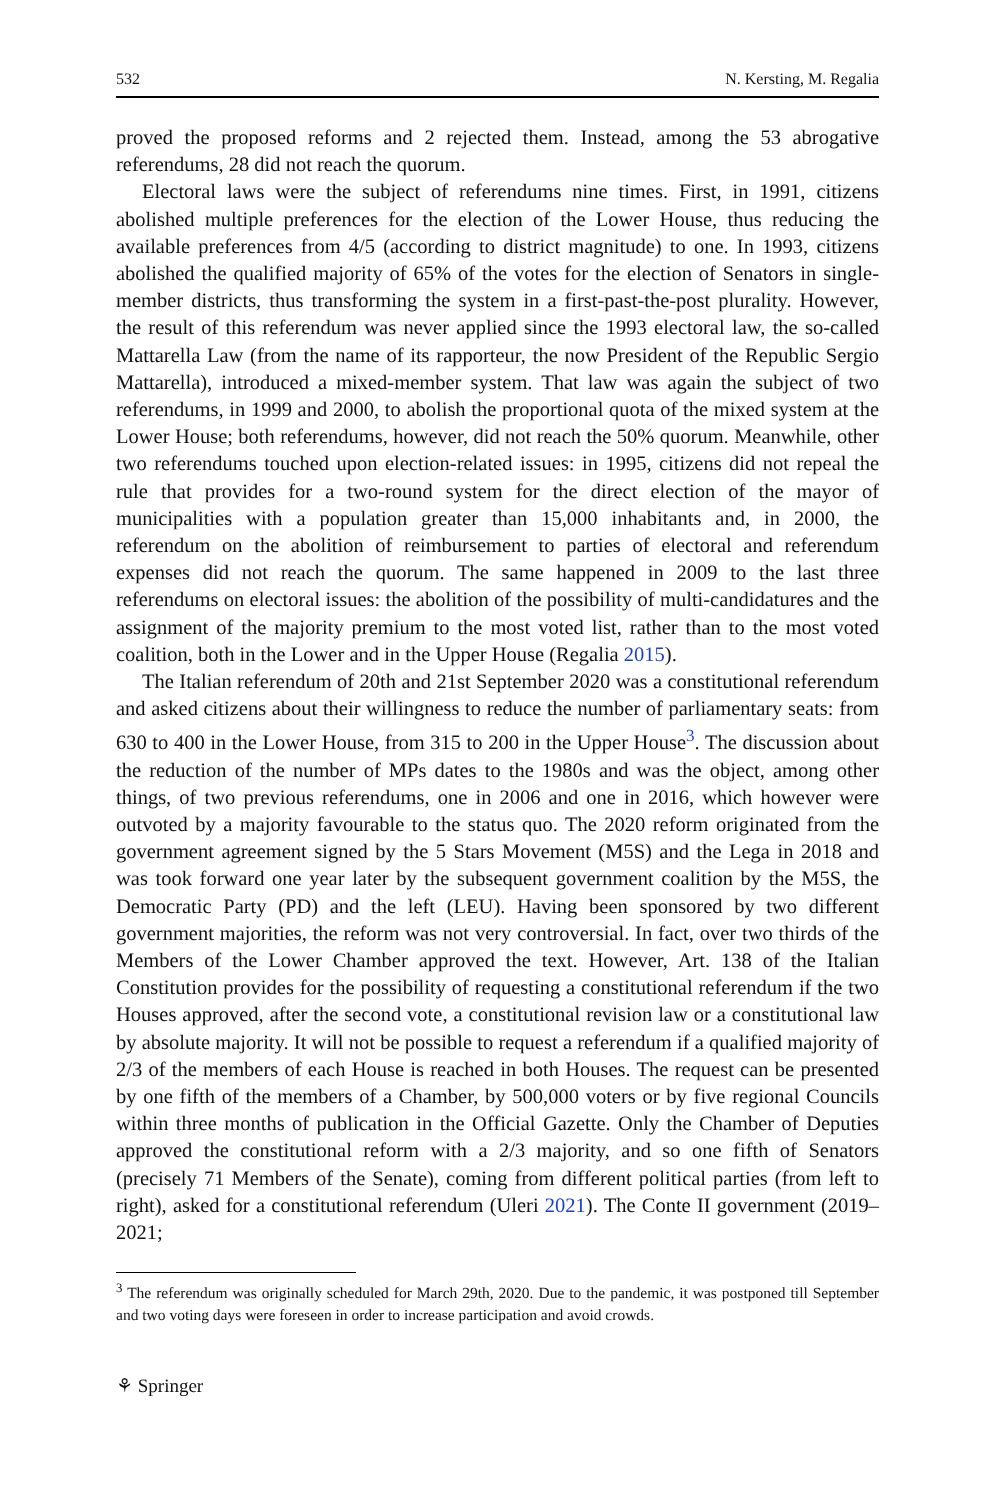532 N. Kersting, M. Regalia
proved the proposed reforms and 2 rejected them. Instead, among the 53 abrogative referendums, 28 did not reach the quorum.
Electoral laws were the subject of referendums nine times. First, in 1991, citizens abolished multiple preferences for the election of the Lower House, thus reducing the available preferences from 4/5 (according to district magnitude) to one. In 1993, citizens abolished the qualified majority of 65% of the votes for the election of Senators in single-member districts, thus transforming the system in a first-past-the-post plurality. However, the result of this referendum was never applied since the 1993 electoral law, the so-called Mattarella Law (from the name of its rapporteur, the now President of the Republic Sergio Mattarella), introduced a mixed-member system. That law was again the subject of two referendums, in 1999 and 2000, to abolish the proportional quota of the mixed system at the Lower House; both referendums, however, did not reach the 50% quorum. Meanwhile, other two referendums touched upon election-related issues: in 1995, citizens did not repeal the rule that provides for a two-round system for the direct election of the mayor of municipalities with a population greater than 15,000 inhabitants and, in 2000, the referendum on the abolition of reimbursement to parties of electoral and referendum expenses did not reach the quorum. The same happened in 2009 to the last three referendums on electoral issues: the abolition of the possibility of multi-candidatures and the assignment of the majority premium to the most voted list, rather than to the most voted coalition, both in the Lower and in the Upper House (Regalia 2015).
The Italian referendum of 20th and 21st September 2020 was a constitutional referendum and asked citizens about their willingness to reduce the number of parliamentary seats: from 630 to 400 in the Lower House, from 315 to 200 in the Upper House<sup>3</sup>. The discussion about the reduction of the number of MPs dates to the 1980s and was the object, among other things, of two previous referendums, one in 2006 and one in 2016, which however were outvoted by a majority favourable to the status quo. The 2020 reform originated from the government agreement signed by the 5 Stars Movement (M5S) and the Lega in 2018 and was took forward one year later by the subsequent government coalition by the M5S, the Democratic Party (PD) and the left (LEU). Having been sponsored by two different government majorities, the reform was not very controversial. In fact, over two thirds of the Members of the Lower Chamber approved the text. However, Art. 138 of the Italian Constitution provides for the possibility of requesting a constitutional referendum if the two Houses approved, after the second vote, a constitutional revision law or a constitutional law by absolute majority. It will not be possible to request a referendum if a qualified majority of 2/3 of the members of each House is reached in both Houses. The request can be presented by one fifth of the members of a Chamber, by 500,000 voters or by five regional Councils within three months of publication in the Official Gazette. Only the Chamber of Deputies approved the constitutional reform with a 2/3 majority, and so one fifth of Senators (precisely 71 Members of the Senate), coming from different political parties (from left to right), asked for a constitutional referendum (Uleri 2021). The Conte II government (2019–2021;
<sup>3</sup> The referendum was originally scheduled for March 29th, 2020. Due to the pandemic, it was postponed till September and two voting days were foreseen in order to increase participation and avoid crowds.
⚘ Springer